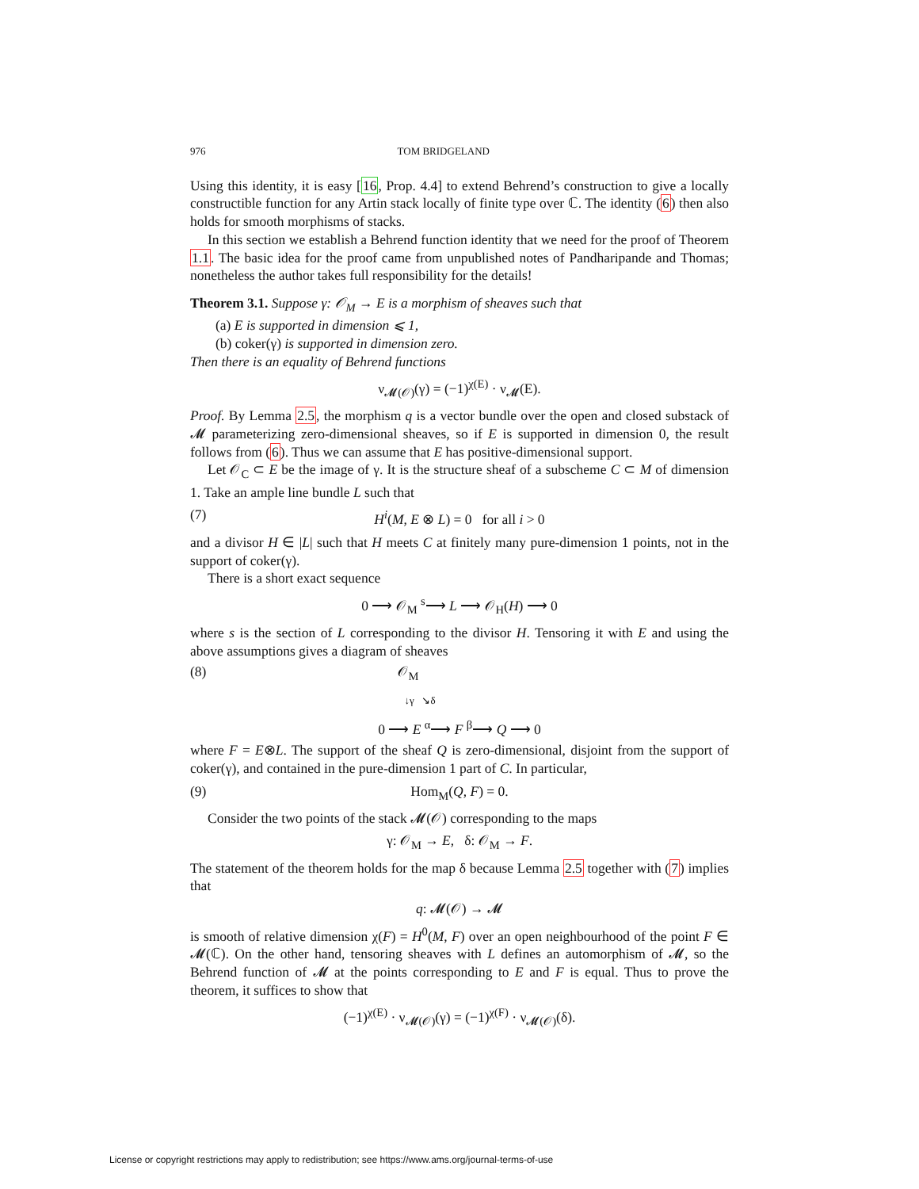976 TOM BRIDGELAND
Using this identity, it is easy [16, Prop. 4.4] to extend Behrend’s construction to give a locally constructible function for any Artin stack locally of finite type over ℂ. The identity (6) then also holds for smooth morphisms of stacks.
In this section we establish a Behrend function identity that we need for the proof of Theorem 1.1. The basic idea for the proof came from unpublished notes of Pandharipande and Thomas; nonetheless the author takes full responsibility for the details!
Theorem 3.1. Suppose γ: 𝒪<sub>M</sub> → E is a morphism of sheaves such that
(a) E is supported in dimension ⩽ 1,
(b) coker(γ) is supported in dimension zero.
Then there is an equality of Behrend functions
ν<sub>𝓜(𝒪)</sub>(γ) = (−1)<sup>χ(E)</sup> · ν<sub>𝓜</sub>(E).
Proof. By Lemma 2.5, the morphism q is a vector bundle over the open and closed substack of 𝓜 parameterizing zero-dimensional sheaves, so if E is supported in dimension 0, the result follows from (6). Thus we can assume that E has positive-dimensional support.
Let 𝒪<sub>C</sub> ⊂ E be the image of γ. It is the structure sheaf of a subscheme C ⊂ M of dimension 1. Take an ample line bundle L such that
(7) H<sup>i</sup>(M, E ⊗ L) = 0 for all i > 0
and a divisor H ∈ |L| such that H meets C at finitely many pure-dimension 1 points, not in the support of coker(γ).
There is a short exact sequence
0 ⟶ 𝒪<sub>M</sub> <sup>s</sup>⟶ L ⟶ 𝒪<sub>H</sub>(H) ⟶ 0
where s is the section of L corresponding to the divisor H. Tensoring it with E and using the above assumptions gives a diagram of sheaves
(8) 𝒪<sub>M</sub>
↓γ ↘δ
0 ⟶ E <sup>α</sup>⟶ F <sup>β</sup>⟶ Q ⟶ 0
where F = E⊗L. The support of the sheaf Q is zero-dimensional, disjoint from the support of coker(γ), and contained in the pure-dimension 1 part of C. In particular,
(9) Hom<sub>M</sub>(Q, F) = 0.
Consider the two points of the stack 𝓜(𝒪) corresponding to the maps
γ: 𝒪<sub>M</sub> → E, δ: 𝒪<sub>M</sub> → F.
The statement of the theorem holds for the map δ because Lemma 2.5 together with (7) implies that
q: 𝓜(𝒪) → 𝓜
is smooth of relative dimension χ(F) = H<sup>0</sup>(M, F) over an open neighbourhood of the point F ∈ 𝓜(ℂ). On the other hand, tensoring sheaves with L defines an automorphism of 𝓜, so the Behrend function of 𝓜 at the points corresponding to E and F is equal. Thus to prove the theorem, it suffices to show that
(−1)<sup>χ(E)</sup> · ν<sub>𝓜(𝒪)</sub>(γ) = (−1)<sup>χ(F)</sup> · ν<sub>𝓜(𝒪)</sub>(δ).
License or copyright restrictions may apply to redistribution; see https://www.ams.org/journal-terms-of-use